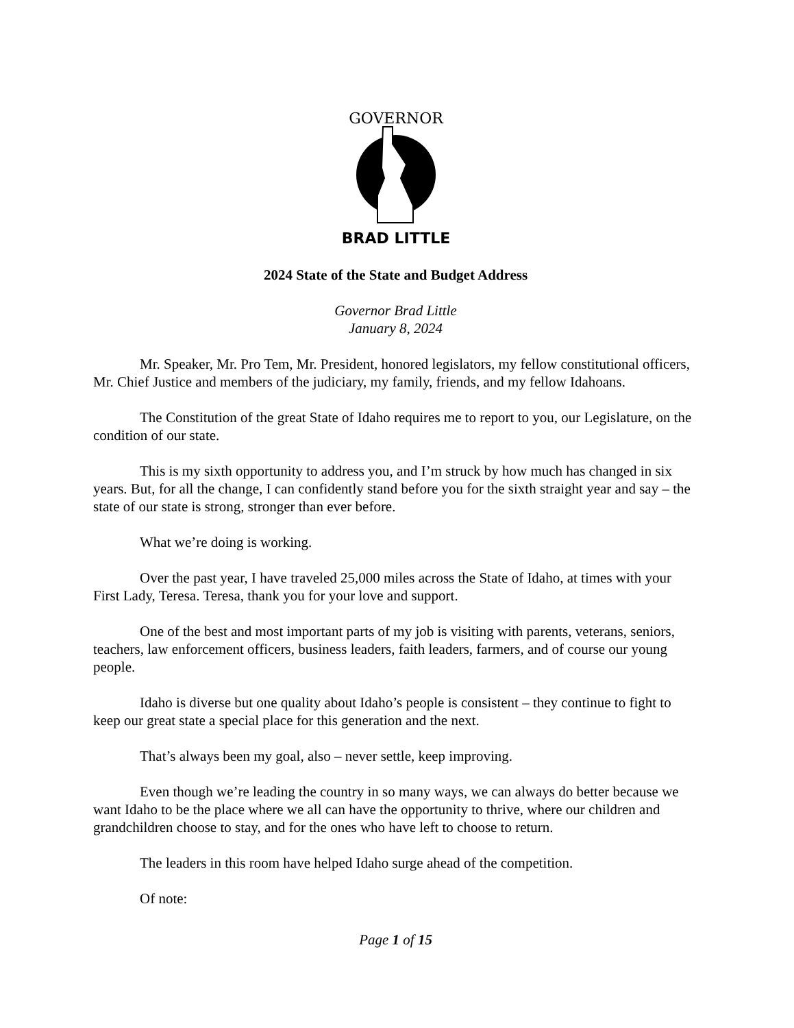GOVERNOR
BRAD LITTLE
2024 State of the State and Budget Address
Governor Brad Little
January 8, 2024
Mr. Speaker, Mr. Pro Tem, Mr. President, honored legislators, my fellow constitutional officers, Mr. Chief Justice and members of the judiciary, my family, friends, and my fellow Idahoans.
The Constitution of the great State of Idaho requires me to report to you, our Legislature, on the condition of our state.
This is my sixth opportunity to address you, and I’m struck by how much has changed in six years. But, for all the change, I can confidently stand before you for the sixth straight year and say – the state of our state is strong, stronger than ever before.
What we’re doing is working.
Over the past year, I have traveled 25,000 miles across the State of Idaho, at times with your First Lady, Teresa. Teresa, thank you for your love and support.
One of the best and most important parts of my job is visiting with parents, veterans, seniors, teachers, law enforcement officers, business leaders, faith leaders, farmers, and of course our young people.
Idaho is diverse but one quality about Idaho’s people is consistent – they continue to fight to keep our great state a special place for this generation and the next.
That’s always been my goal, also – never settle, keep improving.
Even though we’re leading the country in so many ways, we can always do better because we want Idaho to be the place where we all can have the opportunity to thrive, where our children and grandchildren choose to stay, and for the ones who have left to choose to return.
The leaders in this room have helped Idaho surge ahead of the competition.
Of note:
Page 1 of 15